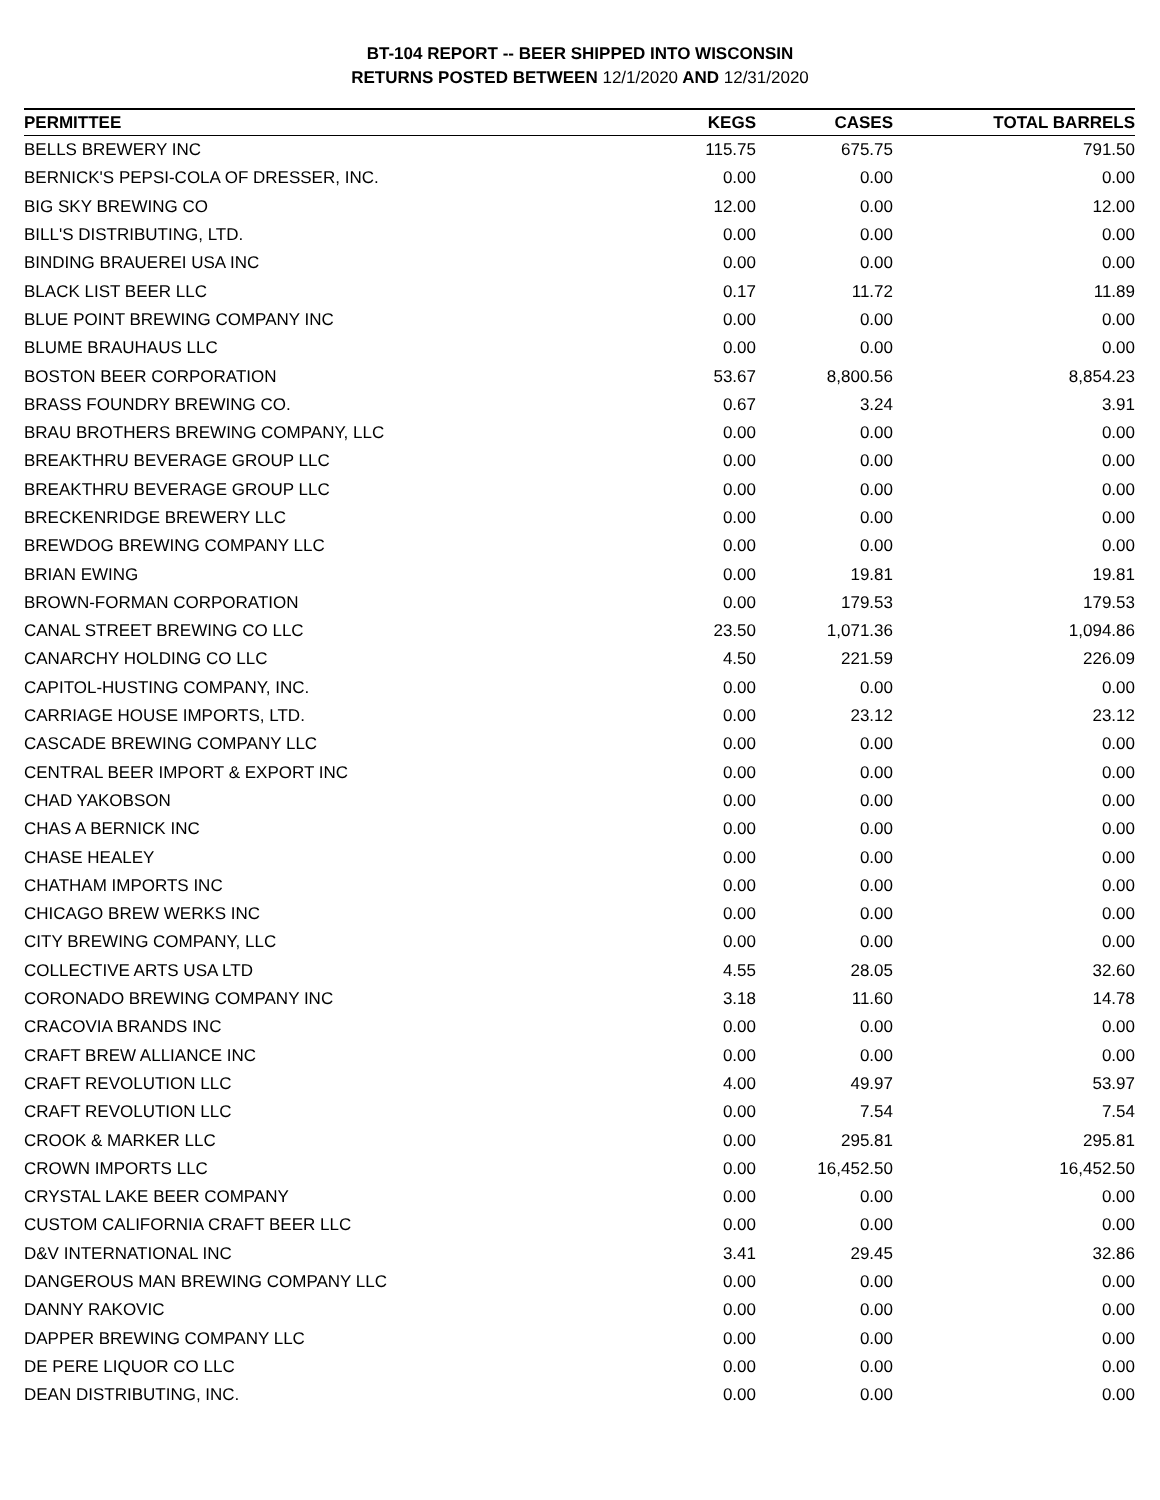BT-104 REPORT -- BEER SHIPPED INTO WISCONSIN
RETURNS POSTED BETWEEN 12/1/2020 AND 12/31/2020
| PERMITTEE | KEGS | CASES | TOTAL BARRELS |
| --- | --- | --- | --- |
| BELLS BREWERY INC | 115.75 | 675.75 | 791.50 |
| BERNICK'S PEPSI-COLA OF DRESSER, INC. | 0.00 | 0.00 | 0.00 |
| BIG SKY BREWING CO | 12.00 | 0.00 | 12.00 |
| BILL'S DISTRIBUTING, LTD. | 0.00 | 0.00 | 0.00 |
| BINDING BRAUEREI USA INC | 0.00 | 0.00 | 0.00 |
| BLACK LIST BEER LLC | 0.17 | 11.72 | 11.89 |
| BLUE POINT BREWING COMPANY INC | 0.00 | 0.00 | 0.00 |
| BLUME BRAUHAUS LLC | 0.00 | 0.00 | 0.00 |
| BOSTON BEER CORPORATION | 53.67 | 8,800.56 | 8,854.23 |
| BRASS FOUNDRY BREWING CO. | 0.67 | 3.24 | 3.91 |
| BRAU BROTHERS BREWING COMPANY, LLC | 0.00 | 0.00 | 0.00 |
| BREAKTHRU BEVERAGE GROUP LLC | 0.00 | 0.00 | 0.00 |
| BREAKTHRU BEVERAGE GROUP LLC | 0.00 | 0.00 | 0.00 |
| BRECKENRIDGE BREWERY LLC | 0.00 | 0.00 | 0.00 |
| BREWDOG BREWING COMPANY LLC | 0.00 | 0.00 | 0.00 |
| BRIAN EWING | 0.00 | 19.81 | 19.81 |
| BROWN-FORMAN CORPORATION | 0.00 | 179.53 | 179.53 |
| CANAL STREET BREWING CO LLC | 23.50 | 1,071.36 | 1,094.86 |
| CANARCHY HOLDING CO LLC | 4.50 | 221.59 | 226.09 |
| CAPITOL-HUSTING COMPANY, INC. | 0.00 | 0.00 | 0.00 |
| CARRIAGE HOUSE IMPORTS, LTD. | 0.00 | 23.12 | 23.12 |
| CASCADE BREWING COMPANY LLC | 0.00 | 0.00 | 0.00 |
| CENTRAL BEER IMPORT & EXPORT INC | 0.00 | 0.00 | 0.00 |
| CHAD YAKOBSON | 0.00 | 0.00 | 0.00 |
| CHAS A BERNICK INC | 0.00 | 0.00 | 0.00 |
| CHASE HEALEY | 0.00 | 0.00 | 0.00 |
| CHATHAM IMPORTS INC | 0.00 | 0.00 | 0.00 |
| CHICAGO BREW WERKS INC | 0.00 | 0.00 | 0.00 |
| CITY BREWING COMPANY, LLC | 0.00 | 0.00 | 0.00 |
| COLLECTIVE ARTS USA LTD | 4.55 | 28.05 | 32.60 |
| CORONADO BREWING COMPANY INC | 3.18 | 11.60 | 14.78 |
| CRACOVIA BRANDS INC | 0.00 | 0.00 | 0.00 |
| CRAFT BREW ALLIANCE INC | 0.00 | 0.00 | 0.00 |
| CRAFT REVOLUTION LLC | 4.00 | 49.97 | 53.97 |
| CRAFT REVOLUTION LLC | 0.00 | 7.54 | 7.54 |
| CROOK & MARKER LLC | 0.00 | 295.81 | 295.81 |
| CROWN IMPORTS LLC | 0.00 | 16,452.50 | 16,452.50 |
| CRYSTAL LAKE BEER COMPANY | 0.00 | 0.00 | 0.00 |
| CUSTOM CALIFORNIA CRAFT BEER LLC | 0.00 | 0.00 | 0.00 |
| D&V INTERNATIONAL INC | 3.41 | 29.45 | 32.86 |
| DANGEROUS MAN BREWING COMPANY LLC | 0.00 | 0.00 | 0.00 |
| DANNY RAKOVIC | 0.00 | 0.00 | 0.00 |
| DAPPER BREWING COMPANY LLC | 0.00 | 0.00 | 0.00 |
| DE PERE LIQUOR CO LLC | 0.00 | 0.00 | 0.00 |
| DEAN DISTRIBUTING, INC. | 0.00 | 0.00 | 0.00 |